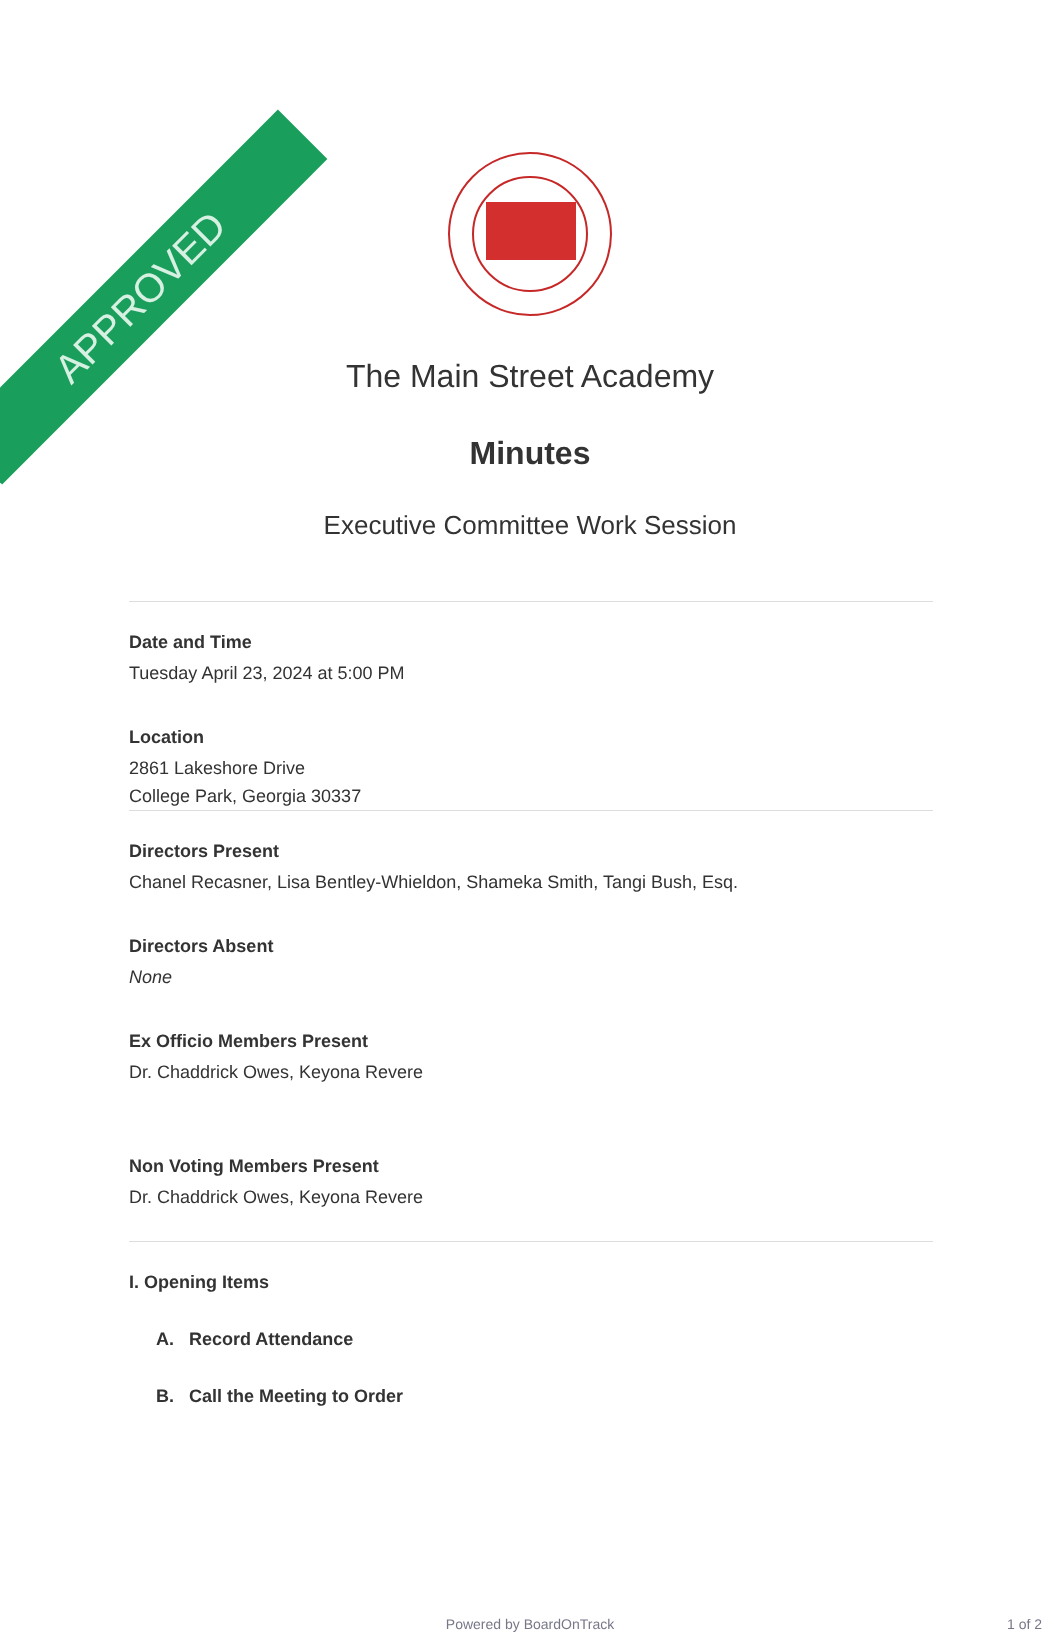APPROVED
The Main Street Academy
Minutes
Executive Committee Work Session
Date and Time
Tuesday April 23, 2024 at 5:00 PM
Location
2861 Lakeshore Drive
College Park, Georgia 30337
Directors Present
Chanel Recasner, Lisa Bentley-Whieldon, Shameka Smith, Tangi Bush, Esq.
Directors Absent
None
Ex Officio Members Present
Dr. Chaddrick Owes, Keyona Revere
Non Voting Members Present
Dr. Chaddrick Owes, Keyona Revere
I. Opening Items
A. Record Attendance
B. Call the Meeting to Order
Powered by BoardOnTrack 1 of 2